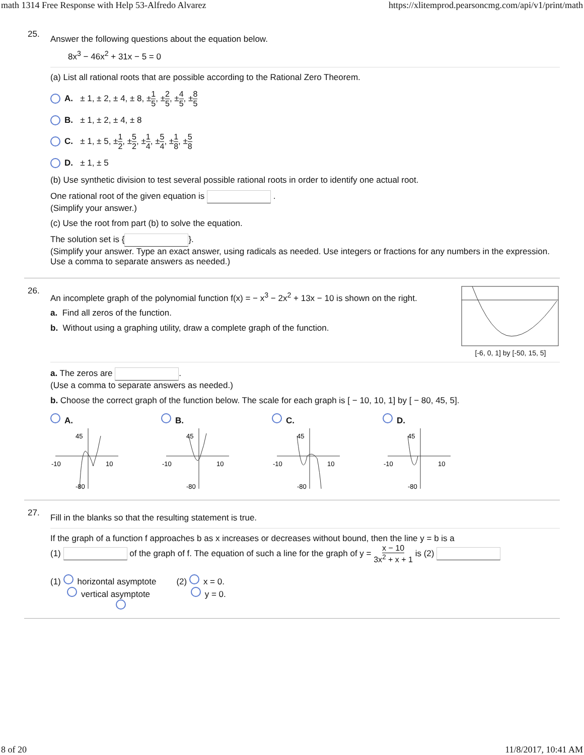math 1314 Free Response with Help 53-Alfredo Alvarez https://xlitemprod.pearsoncmg.com/api/v1/print/math
25.
Answer the following questions about the equation below.
8x<sup>3</sup> − 46x<sup>2</sup> + 31x − 5 = 0
(a) List all rational roots that are possible according to the Rational Zero Theorem.
A. ± 1, ± 2, ± 4, ± 8, ± 1 5, ± 2 5, ± 4 5, ± 8 5
B. ± 1, ± 2, ± 4, ± 8
C. ± 1, ± 5, ± 1 2, ± 5 2, ± 1 4, ± 5 4, ± 1 8, ± 5 8
D. ± 1, ± 5
(b) Use synthetic division to test several possible rational roots in order to identify one actual root.
One rational root of the given equation is .
(Simplify your answer.)
(c) Use the root from part (b) to solve the equation.
The solution set is { }.
(Simplify your answer. Type an exact answer, using radicals as needed. Use integers or fractions for any numbers in the expression. Use a comma to separate answers as needed.)
26.
An incomplete graph of the polynomial function f(x) = − x<sup>3</sup> − 2x<sup>2</sup> + 13x − 10 is shown on the right.
a. Find all zeros of the function.
b. Without using a graphing utility, draw a complete graph of the function.
[-6, 0, 1] by [-50, 15, 5]
a. The zeros are .
(Use a comma to separate answers as needed.)
b. Choose the correct graph of the function below. The scale for each graph is [ − 10, 10, 1] by [ − 80, 45, 5].
A.
45
-10
10
-80
B.
45
-10
10
-80
C.
45
-10
10
-80
D.
45
-10
10
-80
27.
Fill in the blanks so that the resulting statement is true.
If the graph of a function f approaches b as x increases or decreases without bound, then the line y = b is a
(1) of the graph of f. The equation of such a line for the graph of y = x − 10 3x<sup>2</sup> + x + 1 is (2)
(1) horizontal asymptote
vertical asymptote
(2) x = 0.
y = 0.
8 of 20 11/8/2017, 10:41 AM